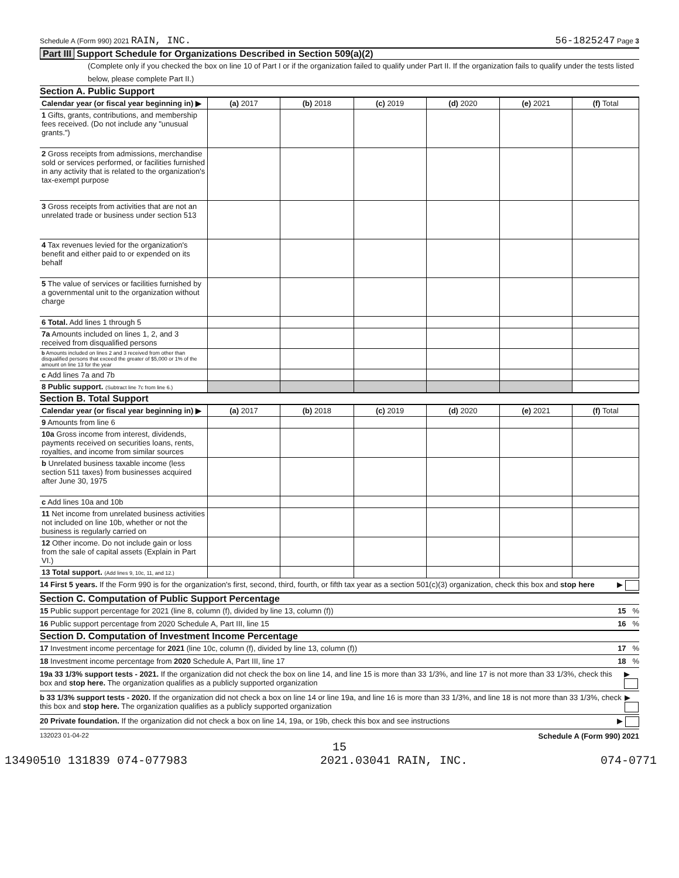Schedule A (Form 990) 2021 RAIN, INC. 56-1825247 Page 3
Part III Support Schedule for Organizations Described in Section 509(a)(2)
(Complete only if you checked the box on line 10 of Part I or if the organization failed to qualify under Part II. If the organization fails to qualify under the tests listed below, please complete Part II.)
Section A. Public Support
| Calendar year (or fiscal year beginning in) ▶ | (a) 2017 | (b) 2018 | (c) 2019 | (d) 2020 | (e) 2021 | (f) Total |
| 1 Gifts, grants, contributions, and membership fees received. (Do not include any "unusual grants.") | | | | | | |
| 2 Gross receipts from admissions, merchandise sold or services performed, or facilities furnished in any activity that is related to the organization's tax-exempt purpose | | | | | | |
| 3 Gross receipts from activities that are not an unrelated trade or business under section 513 | | | | | | |
| 4 Tax revenues levied for the organization's benefit and either paid to or expended on its behalf | | | | | | |
| 5 The value of services or facilities furnished by a governmental unit to the organization without charge | | | | | | |
| 6 Total. Add lines 1 through 5 | | | | | | |
| 7a Amounts included on lines 1, 2, and 3 received from disqualified persons | | | | | | |
| b Amounts included on lines 2 and 3 received from other than disqualified persons that exceed the greater of $5,000 or 1% of the amount on line 13 for the year | | | | | | |
| c Add lines 7a and 7b | | | | | | |
| 8 Public support. (Subtract line 7c from line 6.) | | | | | | |
Section B. Total Support
| Calendar year (or fiscal year beginning in) ▶ | (a) 2017 | (b) 2018 | (c) 2019 | (d) 2020 | (e) 2021 | (f) Total |
| 9 Amounts from line 6 | | | | | | |
| 10a Gross income from interest, dividends, payments received on securities loans, rents, royalties, and income from similar sources | | | | | | |
| b Unrelated business taxable income (less section 511 taxes) from businesses acquired after June 30, 1975 | | | | | | |
| c Add lines 10a and 10b | | | | | | |
| 11 Net income from unrelated business activities not included on line 10b, whether or not the business is regularly carried on | | | | | | |
| 12 Other income. Do not include gain or loss from the sale of capital assets (Explain in Part VI.) | | | | | | |
| 13 Total support. (Add lines 9, 10c, 11, and 12.) | | | | | | |
14 First 5 years. If the Form 990 is for the organization's first, second, third, fourth, or fifth tax year as a section 501(c)(3) organization, check this box and stop here ▶
Section C. Computation of Public Support Percentage
15 Public support percentage for 2021 (line 8, column (f), divided by line 13, column (f)) 15 %
16 Public support percentage from 2020 Schedule A, Part III, line 15 16 %
Section D. Computation of Investment Income Percentage
17 Investment income percentage for 2021 (line 10c, column (f), divided by line 13, column (f)) 17 %
18 Investment income percentage from 2020 Schedule A, Part III, line 17 18 %
19a 33 1/3% support tests - 2021. If the organization did not check the box on line 14, and line 15 is more than 33 1/3%, and line 17 is not more than 33 1/3%, check this box and stop here. The organization qualifies as a publicly supported organization ▶
b 33 1/3% support tests - 2020. If the organization did not check a box on line 14 or line 19a, and line 16 is more than 33 1/3%, and line 18 is not more than 33 1/3%, check this box and stop here. The organization qualifies as a publicly supported organization ▶
20 Private foundation. If the organization did not check a box on line 14, 19a, or 19b, check this box and see instructions ▶
132023 01-04-22 Schedule A (Form 990) 2021
15
13490510 131839 074-077983 2021.03041 RAIN, INC. 074-0771